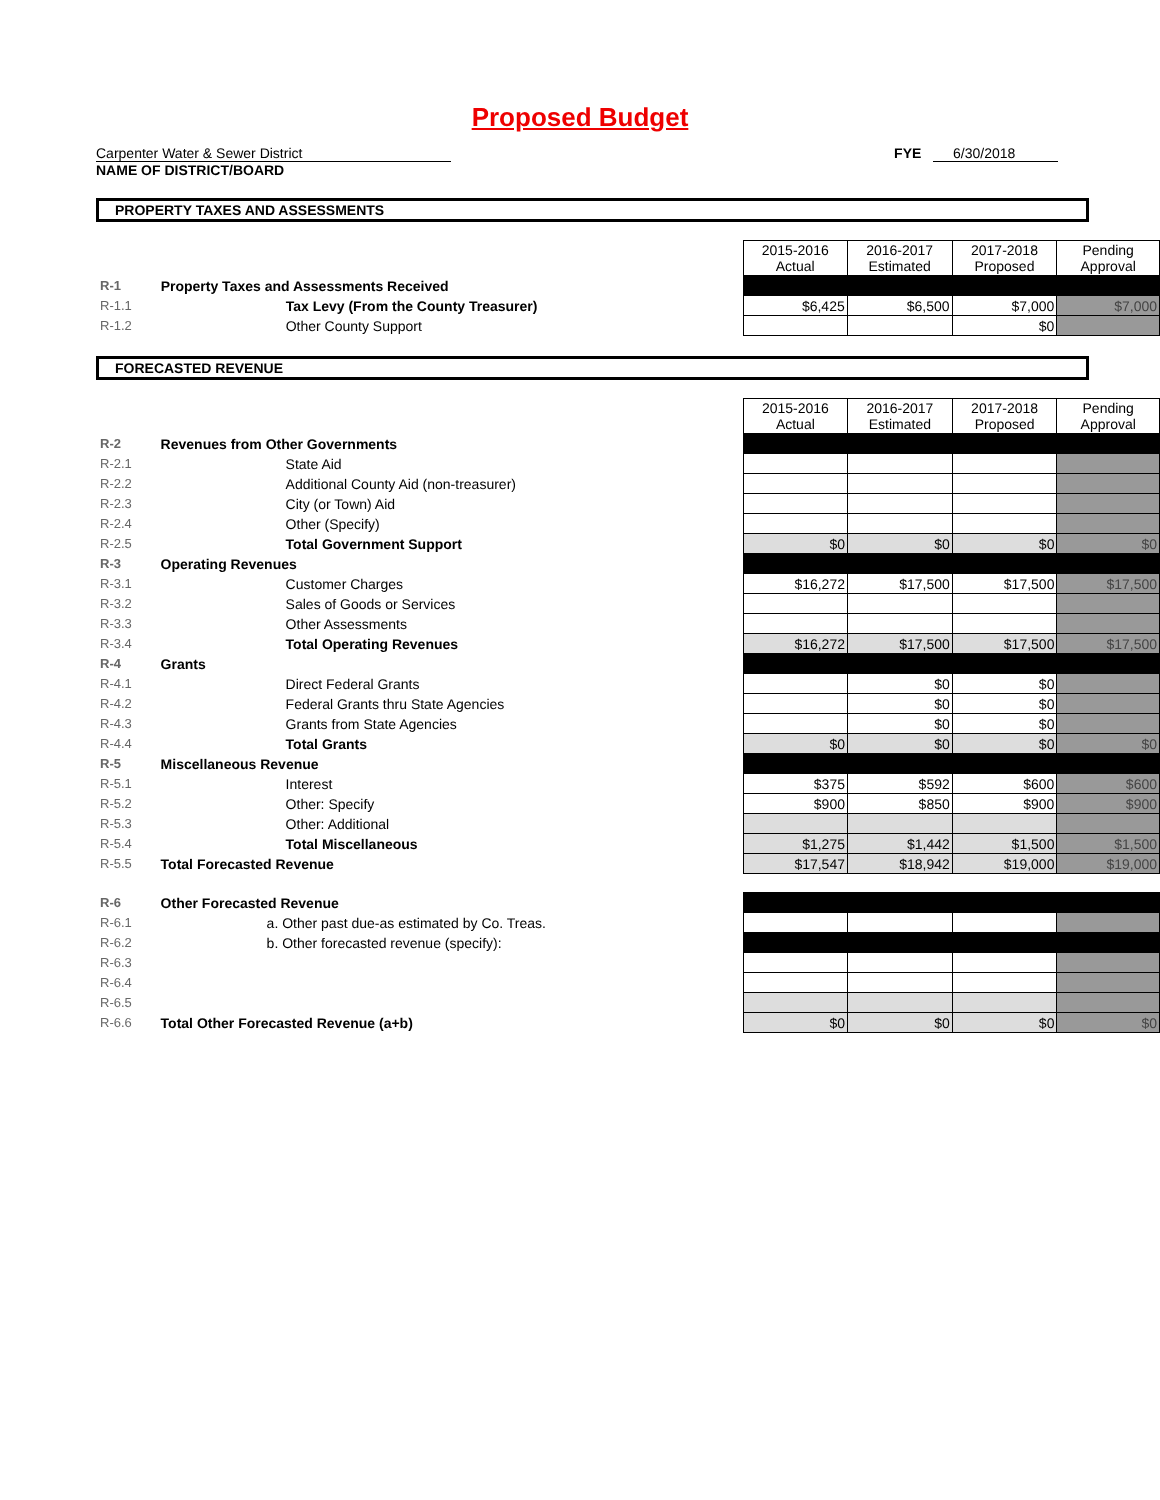Proposed Budget
Carpenter Water & Sewer District
NAME OF DISTRICT/BOARD
FYE 6/30/2018
PROPERTY TAXES AND ASSESSMENTS
| | | 2015-2016 Actual | 2016-2017 Estimated | 2017-2018 Proposed | Pending Approval |
| R-1 | Property Taxes and Assessments Received | | | | |
| R-1.1 | Tax Levy (From the County Treasurer) | $6,425 | $6,500 | $7,000 | $7,000 |
| R-1.2 | Other County Support | | | $0 | |
FORECASTED REVENUE
| | | 2015-2016 Actual | 2016-2017 Estimated | 2017-2018 Proposed | Pending Approval |
| R-2 | Revenues from Other Governments | | | | |
| R-2.1 | State Aid | | | | |
| R-2.2 | Additional County Aid (non-treasurer) | | | | |
| R-2.3 | City (or Town) Aid | | | | |
| R-2.4 | Other (Specify) | | | | |
| R-2.5 | Total Government Support | $0 | $0 | $0 | $0 |
| R-3 | Operating Revenues | | | | |
| R-3.1 | Customer Charges | $16,272 | $17,500 | $17,500 | $17,500 |
| R-3.2 | Sales of Goods or Services | | | | |
| R-3.3 | Other Assessments | | | | |
| R-3.4 | Total Operating Revenues | $16,272 | $17,500 | $17,500 | $17,500 |
| R-4 | Grants | | | | |
| R-4.1 | Direct Federal Grants | | $0 | $0 | |
| R-4.2 | Federal Grants thru State Agencies | | $0 | $0 | |
| R-4.3 | Grants from State Agencies | | $0 | $0 | |
| R-4.4 | Total Grants | $0 | $0 | $0 | $0 |
| R-5 | Miscellaneous Revenue | | | | |
| R-5.1 | Interest | $375 | $592 | $600 | $600 |
| R-5.2 | Other: Specify | $900 | $850 | $900 | $900 |
| R-5.3 | Other: Additional | | | | |
| R-5.4 | Total Miscellaneous | $1,275 | $1,442 | $1,500 | $1,500 |
| R-5.5 | Total Forecasted Revenue | $17,547 | $18,942 | $19,000 | $19,000 |
| R-6 | Other Forecasted Revenue | | | | |
| R-6.1 | a. Other past due-as estimated by Co. Treas. | | | | |
| R-6.2 | b. Other forecasted revenue (specify): | | | | |
| R-6.3 | | | | | |
| R-6.4 | | | | | |
| R-6.5 | | | | | |
| R-6.6 | Total Other Forecasted Revenue (a+b) | $0 | $0 | $0 | $0 |